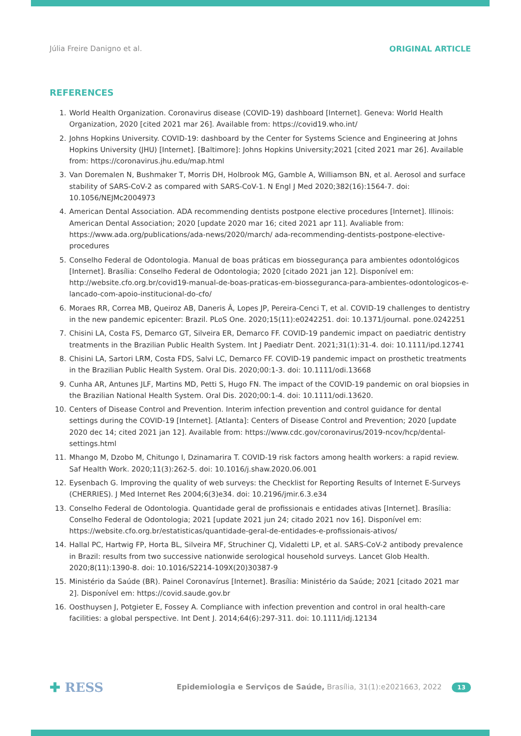Júlia Freire Danigno et al. ORIGINAL ARTICLE
REFERENCES
1. World Health Organization. Coronavirus disease (COVID-19) dashboard [Internet]. Geneva: World Health Organization, 2020 [cited 2021 mar 26]. Available from: https://covid19.who.int/
2. Johns Hopkins University. COVID-19: dashboard by the Center for Systems Science and Engineering at Johns Hopkins University (JHU) [Internet]. [Baltimore]: Johns Hopkins University;2021 [cited 2021 mar 26]. Available from: https://coronavirus.jhu.edu/map.html
3. Van Doremalen N, Bushmaker T, Morris DH, Holbrook MG, Gamble A, Williamson BN, et al. Aerosol and surface stability of SARS-CoV-2 as compared with SARS-CoV-1. N Engl J Med 2020;382(16):1564-7. doi: 10.1056/NEJMc2004973
4. American Dental Association. ADA recommending dentists postpone elective procedures [Internet]. Illinois: American Dental Association; 2020 [update 2020 mar 16; cited 2021 apr 11]. Avaliable from: https://www.ada.org/publications/ada-news/2020/march/ ada-recommending-dentists-postpone-elective-procedures
5. Conselho Federal de Odontologia. Manual de boas práticas em biossegurança para ambientes odontológicos [Internet]. Brasília: Conselho Federal de Odontologia; 2020 [citado 2021 jan 12]. Disponível em: http://website.cfo.org.br/covid19-manual-de-boas-praticas-em-biosseguranca-para-ambientes-odontologicos-e-lancado-com-apoio-institucional-do-cfo/
6. Moraes RR, Correa MB, Queiroz AB, Daneris Â, Lopes JP, Pereira-Cenci T, et al. COVID-19 challenges to dentistry in the new pandemic epicenter: Brazil. PLoS One. 2020;15(11):e0242251. doi: 10.1371/journal. pone.0242251
7. Chisini LA, Costa FS, Demarco GT, Silveira ER, Demarco FF. COVID-19 pandemic impact on paediatric dentistry treatments in the Brazilian Public Health System. Int J Paediatr Dent. 2021;31(1):31-4. doi: 10.1111/ipd.12741
8. Chisini LA, Sartori LRM, Costa FDS, Salvi LC, Demarco FF. COVID-19 pandemic impact on prosthetic treatments in the Brazilian Public Health System. Oral Dis. 2020;00:1-3. doi: 10.1111/odi.13668
9. Cunha AR, Antunes JLF, Martins MD, Petti S, Hugo FN. The impact of the COVID-19 pandemic on oral biopsies in the Brazilian National Health System. Oral Dis. 2020;00:1-4. doi: 10.1111/odi.13620.
10. Centers of Disease Control and Prevention. Interim infection prevention and control guidance for dental settings during the COVID-19 [Internet]. [Atlanta]: Centers of Disease Control and Prevention; 2020 [update 2020 dec 14; cited 2021 jan 12]. Available from: https://www.cdc.gov/coronavirus/2019-ncov/hcp/dental-settings.html
11. Mhango M, Dzobo M, Chitungo I, Dzinamarira T. COVID-19 risk factors among health workers: a rapid review. Saf Health Work. 2020;11(3):262-5. doi: 10.1016/j.shaw.2020.06.001
12. Eysenbach G. Improving the quality of web surveys: the Checklist for Reporting Results of Internet E-Surveys (CHERRIES). J Med Internet Res 2004;6(3)e34. doi: 10.2196/jmir.6.3.e34
13. Conselho Federal de Odontologia. Quantidade geral de profissionais e entidades ativas [Internet]. Brasília: Conselho Federal de Odontologia; 2021 [update 2021 jun 24; citado 2021 nov 16]. Disponível em: https://website.cfo.org.br/estatisticas/quantidade-geral-de-entidades-e-profissionais-ativos/
14. Hallal PC, Hartwig FP, Horta BL, Silveira MF, Struchiner CJ, Vidaletti LP, et al. SARS-CoV-2 antibody prevalence in Brazil: results from two successive nationwide serological household surveys. Lancet Glob Health. 2020;8(11):1390-8. doi: 10.1016/S2214-109X(20)30387-9
15. Ministério da Saúde (BR). Painel Coronavírus [Internet]. Brasília: Ministério da Saúde; 2021 [citado 2021 mar 2]. Disponível em: https://covid.saude.gov.br
16. Oosthuysen J, Potgieter E, Fossey A. Compliance with infection prevention and control in oral health-care facilities: a global perspective. Int Dent J. 2014;64(6):297-311. doi: 10.1111/idj.12134
✚ RESS Epidemiologia e Serviços de Saúde, Brasília, 31(1):e2021663, 2022 13